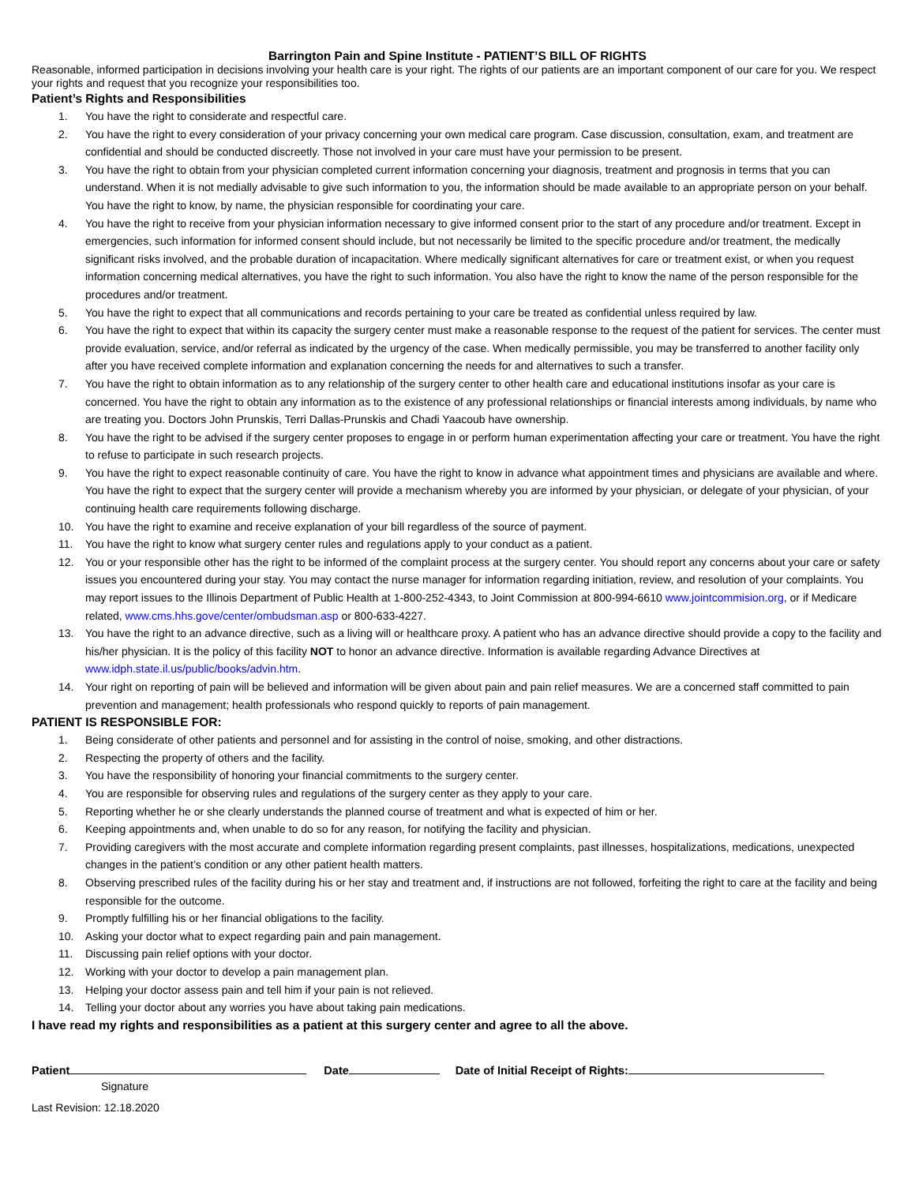Barrington Pain and Spine Institute - PATIENT’S BILL OF RIGHTS
Reasonable, informed participation in decisions involving your health care is your right. The rights of our patients are an important component of our care for you. We respect your rights and request that you recognize your responsibilities too.
Patient’s Rights and Responsibilities
1. You have the right to considerate and respectful care.
2. You have the right to every consideration of your privacy concerning your own medical care program. Case discussion, consultation, exam, and treatment are confidential and should be conducted discreetly. Those not involved in your care must have your permission to be present.
3. You have the right to obtain from your physician completed current information concerning your diagnosis, treatment and prognosis in terms that you can understand. When it is not medially advisable to give such information to you, the information should be made available to an appropriate person on your behalf. You have the right to know, by name, the physician responsible for coordinating your care.
4. You have the right to receive from your physician information necessary to give informed consent prior to the start of any procedure and/or treatment. Except in emergencies, such information for informed consent should include, but not necessarily be limited to the specific procedure and/or treatment, the medically significant risks involved, and the probable duration of incapacitation. Where medically significant alternatives for care or treatment exist, or when you request information concerning medical alternatives, you have the right to such information. You also have the right to know the name of the person responsible for the procedures and/or treatment.
5. You have the right to expect that all communications and records pertaining to your care be treated as confidential unless required by law.
6. You have the right to expect that within its capacity the surgery center must make a reasonable response to the request of the patient for services. The center must provide evaluation, service, and/or referral as indicated by the urgency of the case. When medically permissible, you may be transferred to another facility only after you have received complete information and explanation concerning the needs for and alternatives to such a transfer.
7. You have the right to obtain information as to any relationship of the surgery center to other health care and educational institutions insofar as your care is concerned. You have the right to obtain any information as to the existence of any professional relationships or financial interests among individuals, by name who are treating you. Doctors John Prunskis, Terri Dallas-Prunskis and Chadi Yaacoub have ownership.
8. You have the right to be advised if the surgery center proposes to engage in or perform human experimentation affecting your care or treatment. You have the right to refuse to participate in such research projects.
9. You have the right to expect reasonable continuity of care. You have the right to know in advance what appointment times and physicians are available and where. You have the right to expect that the surgery center will provide a mechanism whereby you are informed by your physician, or delegate of your physician, of your continuing health care requirements following discharge.
10. You have the right to examine and receive explanation of your bill regardless of the source of payment.
11. You have the right to know what surgery center rules and regulations apply to your conduct as a patient.
12. You or your responsible other has the right to be informed of the complaint process at the surgery center. You should report any concerns about your care or safety issues you encountered during your stay. You may contact the nurse manager for information regarding initiation, review, and resolution of your complaints. You may report issues to the Illinois Department of Public Health at 1-800-252-4343, to Joint Commission at 800-994-6610 www.jointcommision.org, or if Medicare related, www.cms.hhs.gove/center/ombudsman.asp or 800-633-4227.
13. You have the right to an advance directive, such as a living will or healthcare proxy. A patient who has an advance directive should provide a copy to the facility and his/her physician. It is the policy of this facility NOT to honor an advance directive. Information is available regarding Advance Directives at www.idph.state.il.us/public/books/advin.htm.
14. Your right on reporting of pain will be believed and information will be given about pain and pain relief measures. We are a concerned staff committed to pain prevention and management; health professionals who respond quickly to reports of pain management.
PATIENT IS RESPONSIBLE FOR:
1. Being considerate of other patients and personnel and for assisting in the control of noise, smoking, and other distractions.
2. Respecting the property of others and the facility.
3. You have the responsibility of honoring your financial commitments to the surgery center.
4. You are responsible for observing rules and regulations of the surgery center as they apply to your care.
5. Reporting whether he or she clearly understands the planned course of treatment and what is expected of him or her.
6. Keeping appointments and, when unable to do so for any reason, for notifying the facility and physician.
7. Providing caregivers with the most accurate and complete information regarding present complaints, past illnesses, hospitalizations, medications, unexpected changes in the patient’s condition or any other patient health matters.
8. Observing prescribed rules of the facility during his or her stay and treatment and, if instructions are not followed, forfeiting the right to care at the facility and being responsible for the outcome.
9. Promptly fulfilling his or her financial obligations to the facility.
10. Asking your doctor what to expect regarding pain and pain management.
11. Discussing pain relief options with your doctor.
12. Working with your doctor to develop a pain management plan.
13. Helping your doctor assess pain and tell him if your pain is not relieved.
14. Telling your doctor about any worries you have about taking pain medications.
I have read my rights and responsibilities as a patient at this surgery center and agree to all the above.
Patient Date Date of Initial Receipt of Rights:
Signature
Last Revision: 12.18.2020